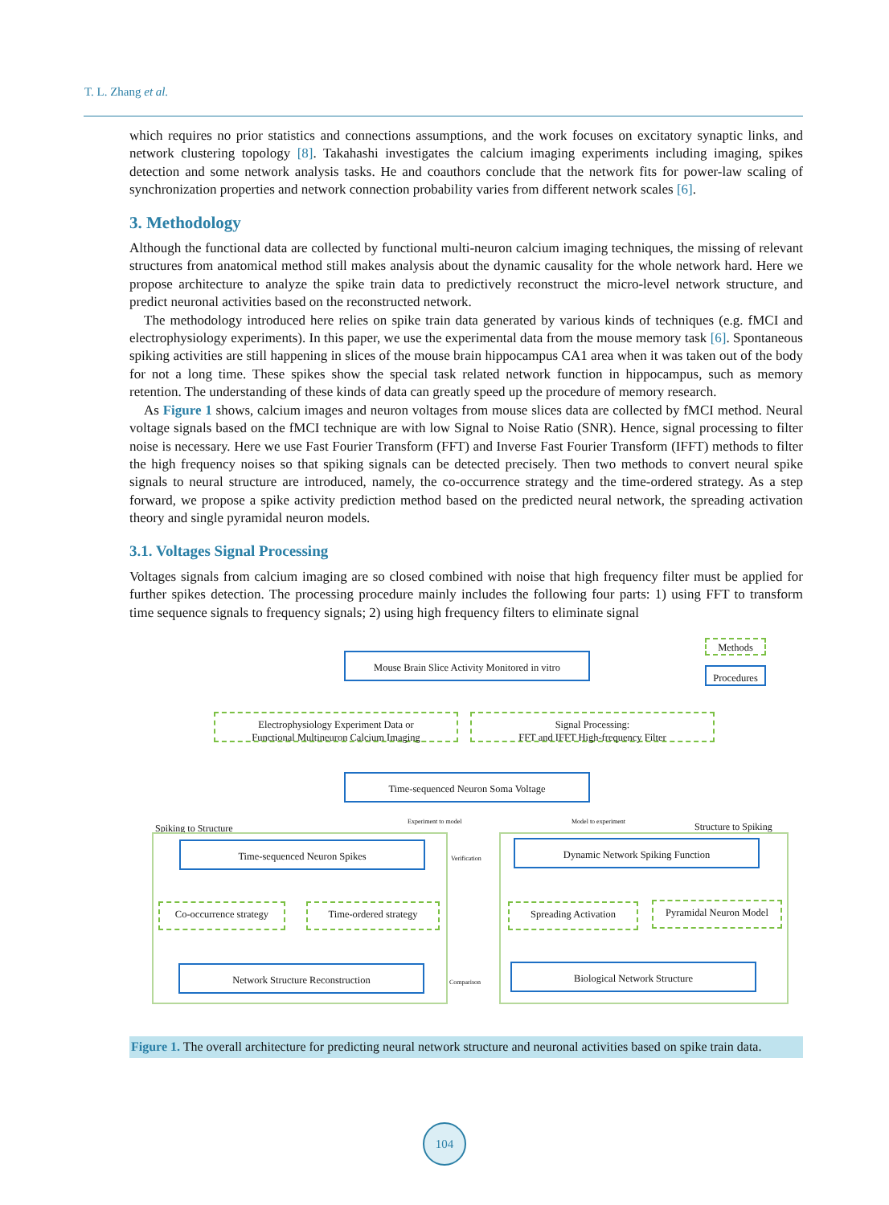T. L. Zhang et al.
which requires no prior statistics and connections assumptions, and the work focuses on excitatory synaptic links, and network clustering topology [8]. Takahashi investigates the calcium imaging experiments including imaging, spikes detection and some network analysis tasks. He and coauthors conclude that the network fits for power-law scaling of synchronization properties and network connection probability varies from different network scales [6].
3. Methodology
Although the functional data are collected by functional multi-neuron calcium imaging techniques, the missing of relevant structures from anatomical method still makes analysis about the dynamic causality for the whole network hard. Here we propose architecture to analyze the spike train data to predictively reconstruct the micro-level network structure, and predict neuronal activities based on the reconstructed network.
The methodology introduced here relies on spike train data generated by various kinds of techniques (e.g. fMCI and electrophysiology experiments). In this paper, we use the experimental data from the mouse memory task [6]. Spontaneous spiking activities are still happening in slices of the mouse brain hippocampus CA1 area when it was taken out of the body for not a long time. These spikes show the special task related network function in hippocampus, such as memory retention. The understanding of these kinds of data can greatly speed up the procedure of memory research.
As Figure 1 shows, calcium images and neuron voltages from mouse slices data are collected by fMCI method. Neural voltage signals based on the fMCI technique are with low Signal to Noise Ratio (SNR). Hence, signal processing to filter noise is necessary. Here we use Fast Fourier Transform (FFT) and Inverse Fast Fourier Transform (IFFT) methods to filter the high frequency noises so that spiking signals can be detected precisely. Then two methods to convert neural spike signals to neural structure are introduced, namely, the co-occurrence strategy and the time-ordered strategy. As a step forward, we propose a spike activity prediction method based on the predicted neural network, the spreading activation theory and single pyramidal neuron models.
3.1. Voltages Signal Processing
Voltages signals from calcium imaging are so closed combined with noise that high frequency filter must be applied for further spikes detection. The processing procedure mainly includes the following four parts: 1) using FFT to transform time sequence signals to frequency signals; 2) using high frequency filters to eliminate signal
Methods
Procedures
Mouse Brain Slice Activity Monitored in vitro
Electrophysiology Experiment Data or
Functional Multineuron Calcium Imaging
Signal Processing:
FFT and IFFT High-frequency Filter
Time-sequenced Neuron Soma Voltage
Experiment to model Model to experiment
Spiking to Structure Structure to Spiking
Time-sequenced Neuron Spikes
Verification
Dynamic Network Spiking Function
Co-occurrence strategy
Time-ordered strategy Spreading Activation
Pyramidal Neuron Model
Network Structure Reconstruction
Comparison
Biological Network Structure
Figure 1. The overall architecture for predicting neural network structure and neuronal activities based on spike train data.
104